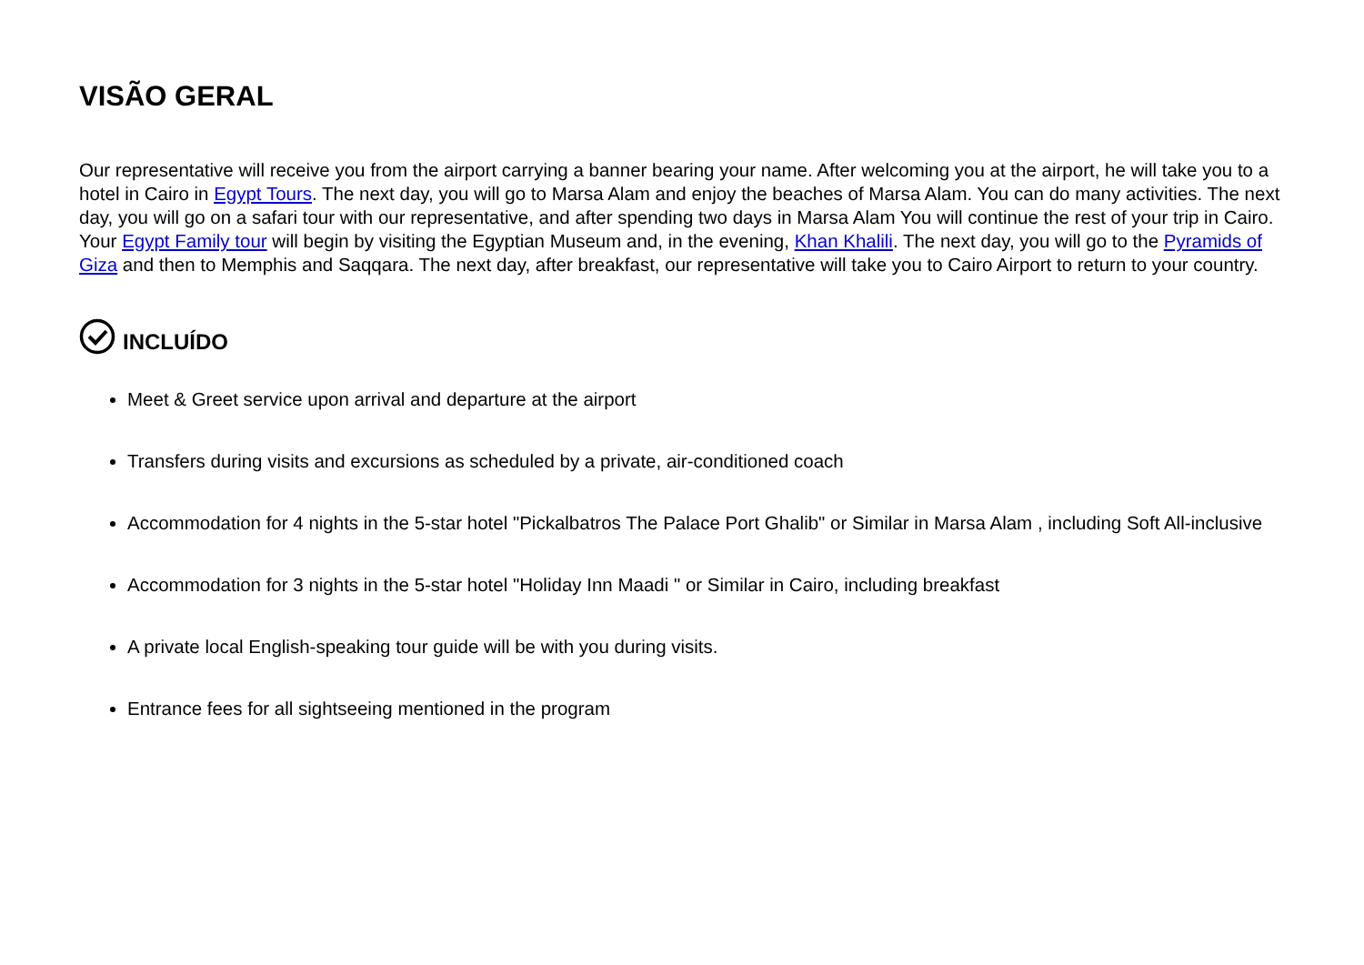VISÃO GERAL
Our representative will receive you from the airport carrying a banner bearing your name. After welcoming you at the airport, he will take you to a hotel in Cairo in Egypt Tours. The next day, you will go to Marsa Alam and enjoy the beaches of Marsa Alam. You can do many activities. The next day, you will go on a safari tour with our representative, and after spending two days in Marsa Alam You will continue the rest of your trip in Cairo. Your Egypt Family tour will begin by visiting the Egyptian Museum and, in the evening, Khan Khalili. The next day, you will go to the Pyramids of Giza and then to Memphis and Saqqara. The next day, after breakfast, our representative will take you to Cairo Airport to return to your country.
INCLUÍDO
Meet & Greet service upon arrival and departure at the airport
Transfers during visits and excursions as scheduled by a private, air-conditioned coach
Accommodation for 4 nights in the 5-star hotel "Pickalbatros The Palace Port Ghalib" or Similar in Marsa Alam , including Soft All-inclusive
Accommodation for 3 nights in the 5-star hotel "Holiday Inn Maadi " or Similar in Cairo, including breakfast
A private local English-speaking tour guide will be with you during visits.
Entrance fees for all sightseeing mentioned in the program